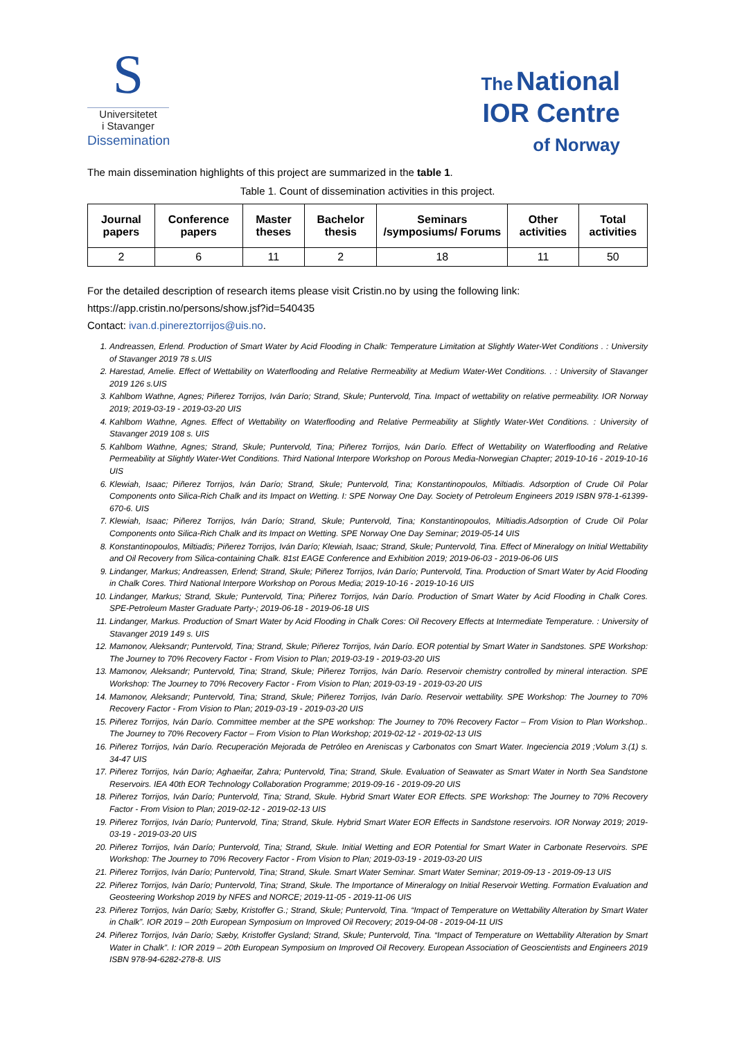S
Universitetet
i Stavanger
Dissemination
The National
IOR Centre
of Norway
The main dissemination highlights of this project are summarized in the table 1.
Table 1. Count of dissemination activities in this project.
| Journal papers | Conference papers | Master theses | Bachelor thesis | Seminars /symposiums/ Forums | Other activities | Total activities |
| --- | --- | --- | --- | --- | --- | --- |
| 2 | 6 | 11 | 2 | 18 | 11 | 50 |
For the detailed description of research items please visit Cristin.no by using the following link:
https://app.cristin.no/persons/show.jsf?id=540435
Contact: ivan.d.pinereztorrijos@uis.no.
1. Andreassen, Erlend. Production of Smart Water by Acid Flooding in Chalk: Temperature Limitation at Slightly Water-Wet Conditions . : University of Stavanger 2019 78 s.UIS
2. Harestad, Amelie. Effect of Wettability on Waterflooding and Relative Rermeability at Medium Water-Wet Conditions. . : University of Stavanger 2019 126 s.UIS
3. Kahlbom Wathne, Agnes; Piñerez Torrijos, Iván Darío; Strand, Skule; Puntervold, Tina. Impact of wettability on relative permeability. IOR Norway 2019; 2019-03-19 - 2019-03-20 UIS
4. Kahlbom Wathne, Agnes. Effect of Wettability on Waterflooding and Relative Permeability at Slightly Water-Wet Conditions. : University of Stavanger 2019 108 s. UIS
5. Kahlbom Wathne, Agnes; Strand, Skule; Puntervold, Tina; Piñerez Torrijos, Iván Darío. Effect of Wettability on Waterflooding and Relative Permeability at Slightly Water-Wet Conditions. Third National Interpore Workshop on Porous Media-Norwegian Chapter; 2019-10-16 - 2019-10-16 UIS
6. Klewiah, Isaac; Piñerez Torrijos, Iván Darío; Strand, Skule; Puntervold, Tina; Konstantinopoulos, Miltiadis. Adsorption of Crude Oil Polar Components onto Silica-Rich Chalk and its Impact on Wetting. I: SPE Norway One Day. Society of Petroleum Engineers 2019 ISBN 978-1-61399-670-6. UIS
7. Klewiah, Isaac; Piñerez Torrijos, Iván Darío; Strand, Skule; Puntervold, Tina; Konstantinopoulos, Miltiadis.Adsorption of Crude Oil Polar Components onto Silica-Rich Chalk and its Impact on Wetting. SPE Norway One Day Seminar; 2019-05-14 UIS
8. Konstantinopoulos, Miltiadis; Piñerez Torrijos, Iván Darío; Klewiah, Isaac; Strand, Skule; Puntervold, Tina. Effect of Mineralogy on Initial Wettability and Oil Recovery from Silica-containing Chalk. 81st EAGE Conference and Exhibition 2019; 2019-06-03 - 2019-06-06 UIS
9. Lindanger, Markus; Andreassen, Erlend; Strand, Skule; Piñerez Torrijos, Iván Darío; Puntervold, Tina. Production of Smart Water by Acid Flooding in Chalk Cores. Third National Interpore Workshop on Porous Media; 2019-10-16 - 2019-10-16 UIS
10. Lindanger, Markus; Strand, Skule; Puntervold, Tina; Piñerez Torrijos, Iván Darío. Production of Smart Water by Acid Flooding in Chalk Cores. SPE-Petroleum Master Graduate Party-; 2019-06-18 - 2019-06-18 UIS
11. Lindanger, Markus. Production of Smart Water by Acid Flooding in Chalk Cores: Oil Recovery Effects at Intermediate Temperature. : University of Stavanger 2019 149 s. UIS
12. Mamonov, Aleksandr; Puntervold, Tina; Strand, Skule; Piñerez Torrijos, Iván Darío. EOR potential by Smart Water in Sandstones. SPE Workshop: The Journey to 70% Recovery Factor - From Vision to Plan; 2019-03-19 - 2019-03-20 UIS
13. Mamonov, Aleksandr; Puntervold, Tina; Strand, Skule; Piñerez Torrijos, Iván Darío. Reservoir chemistry controlled by mineral interaction. SPE Workshop: The Journey to 70% Recovery Factor - From Vision to Plan; 2019-03-19 - 2019-03-20 UIS
14. Mamonov, Aleksandr; Puntervold, Tina; Strand, Skule; Piñerez Torrijos, Iván Darío. Reservoir wettability. SPE Workshop: The Journey to 70% Recovery Factor - From Vision to Plan; 2019-03-19 - 2019-03-20 UIS
15. Piñerez Torrijos, Iván Darío. Committee member at the SPE workshop: The Journey to 70% Recovery Factor – From Vision to Plan Workshop.. The Journey to 70% Recovery Factor – From Vision to Plan Workshop; 2019-02-12 - 2019-02-13 UIS
16. Piñerez Torrijos, Iván Darío. Recuperación Mejorada de Petróleo en Areniscas y Carbonatos con Smart Water. Ingeciencia 2019 ;Volum 3.(1) s. 34-47 UIS
17. Piñerez Torrijos, Iván Darío; Aghaeifar, Zahra; Puntervold, Tina; Strand, Skule. Evaluation of Seawater as Smart Water in North Sea Sandstone Reservoirs. IEA 40th EOR Technology Collaboration Programme; 2019-09-16 - 2019-09-20 UIS
18. Piñerez Torrijos, Iván Darío; Puntervold, Tina; Strand, Skule. Hybrid Smart Water EOR Effects. SPE Workshop: The Journey to 70% Recovery Factor - From Vision to Plan; 2019-02-12 - 2019-02-13 UIS
19. Piñerez Torrijos, Iván Darío; Puntervold, Tina; Strand, Skule. Hybrid Smart Water EOR Effects in Sandstone reservoirs. IOR Norway 2019; 2019-03-19 - 2019-03-20 UIS
20. Piñerez Torrijos, Iván Darío; Puntervold, Tina; Strand, Skule. Initial Wetting and EOR Potential for Smart Water in Carbonate Reservoirs. SPE Workshop: The Journey to 70% Recovery Factor - From Vision to Plan; 2019-03-19 - 2019-03-20 UIS
21. Piñerez Torrijos, Iván Darío; Puntervold, Tina; Strand, Skule. Smart Water Seminar. Smart Water Seminar; 2019-09-13 - 2019-09-13 UIS
22. Piñerez Torrijos, Iván Darío; Puntervold, Tina; Strand, Skule. The Importance of Mineralogy on Initial Reservoir Wetting. Formation Evaluation and Geosteering Workshop 2019 by NFES and NORCE; 2019-11-05 - 2019-11-06 UIS
23. Piñerez Torrijos, Iván Darío; Sæby, Kristoffer G.; Strand, Skule; Puntervold, Tina. “Impact of Temperature on Wettability Alteration by Smart Water in Chalk”. IOR 2019 – 20th European Symposium on Improved Oil Recovery; 2019-04-08 - 2019-04-11 UIS
24. Piñerez Torrijos, Iván Darío; Sæby, Kristoffer Gysland; Strand, Skule; Puntervold, Tina. “Impact of Temperature on Wettability Alteration by Smart Water in Chalk”. I: IOR 2019 – 20th European Symposium on Improved Oil Recovery. European Association of Geoscientists and Engineers 2019 ISBN 978-94-6282-278-8. UIS